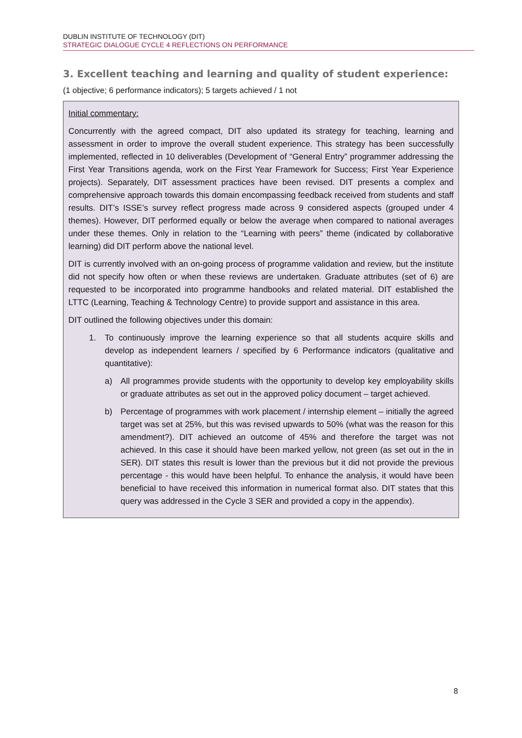DUBLIN INSTITUTE OF TECHNOLOGY (DIT)
STRATEGIC DIALOGUE CYCLE 4 REFLECTIONS ON PERFORMANCE
3. Excellent teaching and learning and quality of student experience:
(1 objective; 6 performance indicators); 5 targets achieved / 1 not
Initial commentary:
Concurrently with the agreed compact, DIT also updated its strategy for teaching, learning and assessment in order to improve the overall student experience. This strategy has been successfully implemented, reflected in 10 deliverables (Development of “General Entry” programmer addressing the First Year Transitions agenda, work on the First Year Framework for Success; First Year Experience projects). Separately, DIT assessment practices have been revised. DIT presents a complex and comprehensive approach towards this domain encompassing feedback received from students and staff results. DIT’s ISSE’s survey reflect progress made across 9 considered aspects (grouped under 4 themes). However, DIT performed equally or below the average when compared to national averages under these themes. Only in relation to the “Learning with peers” theme (indicated by collaborative learning) did DIT perform above the national level.
DIT is currently involved with an on-going process of programme validation and review, but the institute did not specify how often or when these reviews are undertaken. Graduate attributes (set of 6) are requested to be incorporated into programme handbooks and related material. DIT established the LTTC (Learning, Teaching & Technology Centre) to provide support and assistance in this area.
DIT outlined the following objectives under this domain:
1. To continuously improve the learning experience so that all students acquire skills and develop as independent learners / specified by 6 Performance indicators (qualitative and quantitative):
a) All programmes provide students with the opportunity to develop key employability skills or graduate attributes as set out in the approved policy document – target achieved.
b) Percentage of programmes with work placement / internship element – initially the agreed target was set at 25%, but this was revised upwards to 50% (what was the reason for this amendment?). DIT achieved an outcome of 45% and therefore the target was not achieved. In this case it should have been marked yellow, not green (as set out in the in SER). DIT states this result is lower than the previous but it did not provide the previous percentage - this would have been helpful. To enhance the analysis, it would have been beneficial to have received this information in numerical format also. DIT states that this query was addressed in the Cycle 3 SER and provided a copy in the appendix).
8